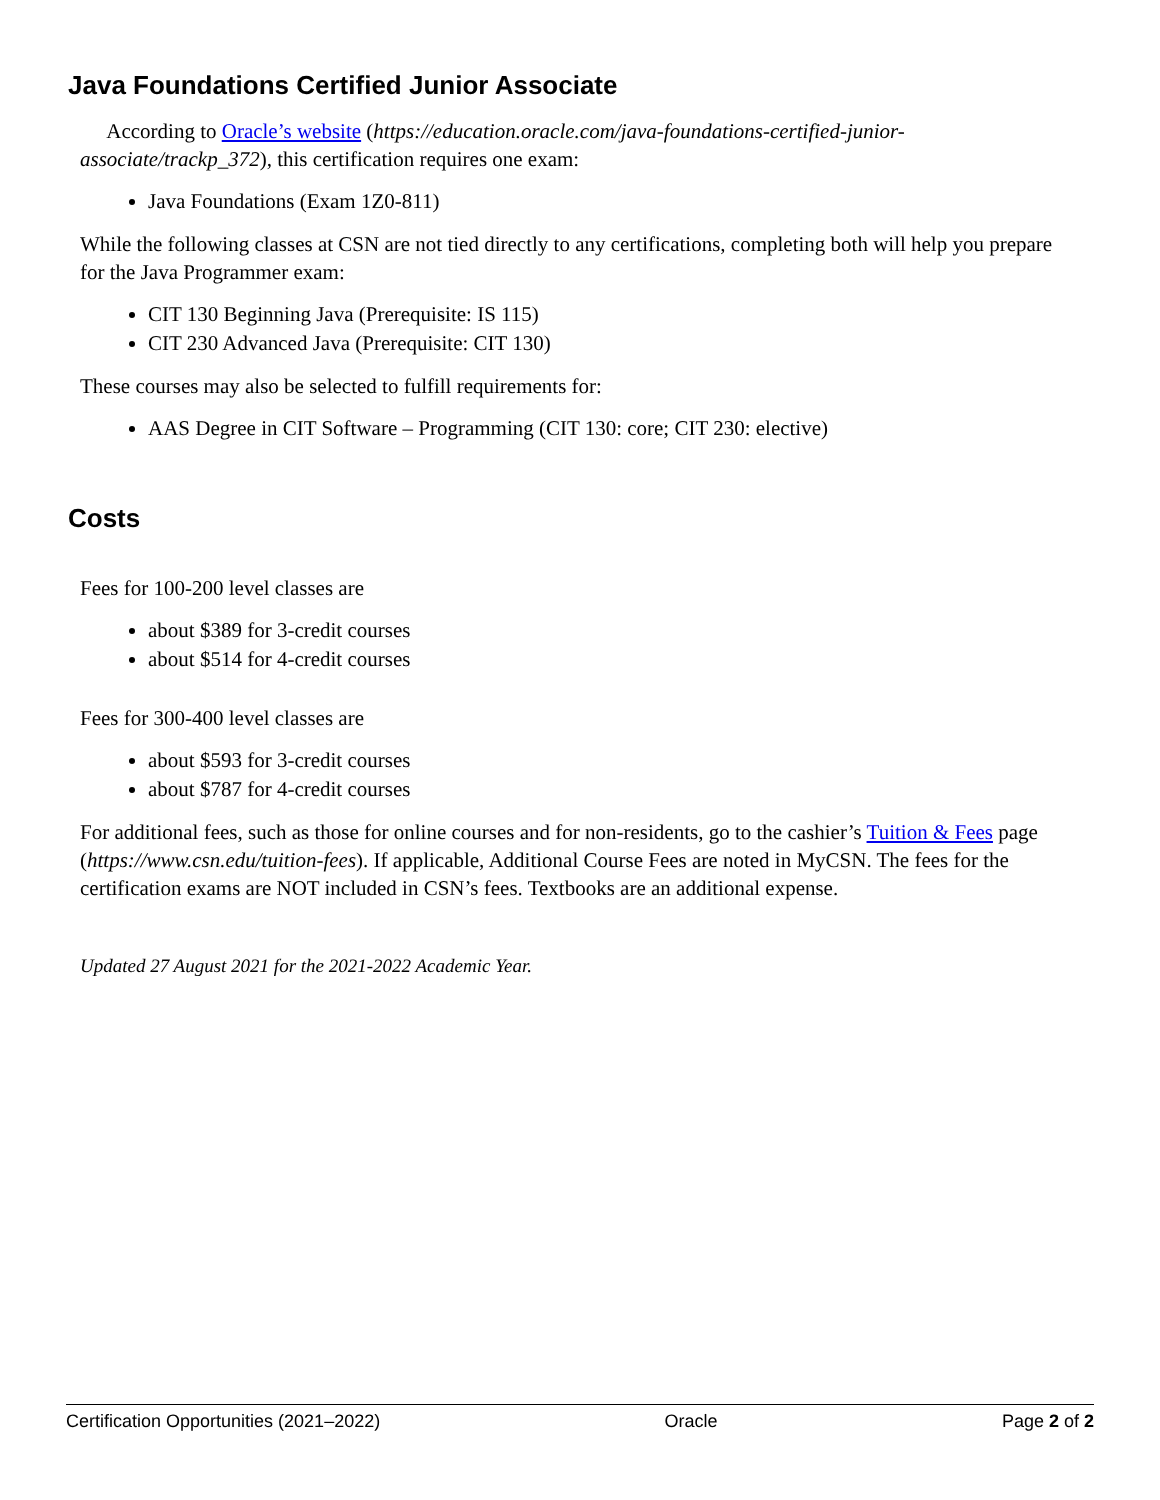Java Foundations Certified Junior Associate
According to Oracle’s website (https://education.oracle.com/java-foundations-certified-junior-associate/trackp_372), this certification requires one exam:
Java Foundations (Exam 1Z0-811)
While the following classes at CSN are not tied directly to any certifications, completing both will help you prepare for the Java Programmer exam:
CIT 130 Beginning Java (Prerequisite: IS 115)
CIT 230 Advanced Java (Prerequisite: CIT 130)
These courses may also be selected to fulfill requirements for:
AAS Degree in CIT Software – Programming (CIT 130: core; CIT 230: elective)
Costs
Fees for 100-200 level classes are
about $389 for 3-credit courses
about $514 for 4-credit courses
Fees for 300-400 level classes are
about $593 for 3-credit courses
about $787 for 4-credit courses
For additional fees, such as those for online courses and for non-residents, go to the cashier’s Tuition & Fees page (https://www.csn.edu/tuition-fees). If applicable, Additional Course Fees are noted in MyCSN. The fees for the certification exams are NOT included in CSN’s fees. Textbooks are an additional expense.
Updated 27 August 2021 for the 2021-2022 Academic Year.
Certification Opportunities (2021–2022) Oracle Page 2 of 2